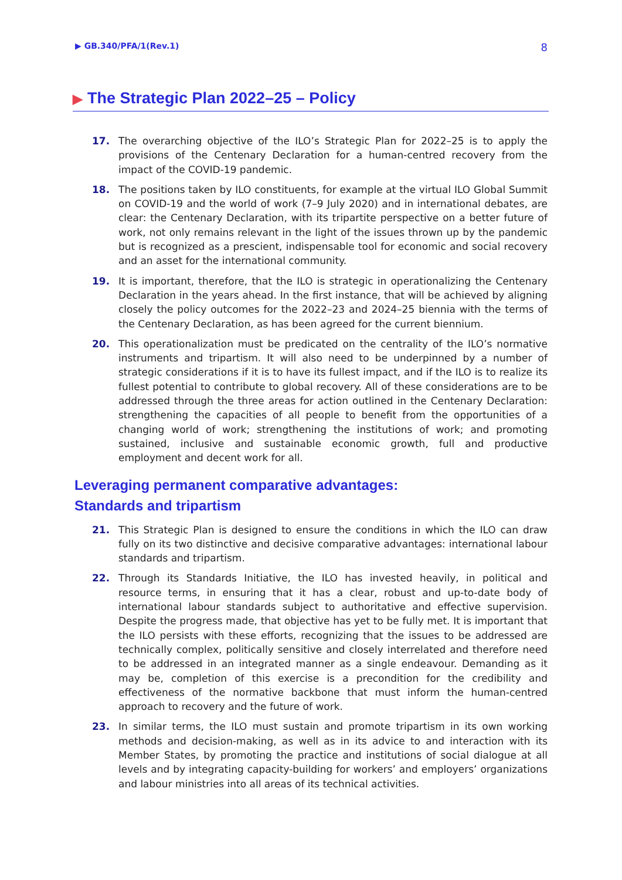▶ GB.340/PFA/1(Rev.1)
8
▶ The Strategic Plan 2022–25 – Policy
17. The overarching objective of the ILO’s Strategic Plan for 2022–25 is to apply the provisions of the Centenary Declaration for a human-centred recovery from the impact of the COVID-19 pandemic.
18. The positions taken by ILO constituents, for example at the virtual ILO Global Summit on COVID-19 and the world of work (7–9 July 2020) and in international debates, are clear: the Centenary Declaration, with its tripartite perspective on a better future of work, not only remains relevant in the light of the issues thrown up by the pandemic but is recognized as a prescient, indispensable tool for economic and social recovery and an asset for the international community.
19. It is important, therefore, that the ILO is strategic in operationalizing the Centenary Declaration in the years ahead. In the first instance, that will be achieved by aligning closely the policy outcomes for the 2022–23 and 2024–25 biennia with the terms of the Centenary Declaration, as has been agreed for the current biennium.
20. This operationalization must be predicated on the centrality of the ILO’s normative instruments and tripartism. It will also need to be underpinned by a number of strategic considerations if it is to have its fullest impact, and if the ILO is to realize its fullest potential to contribute to global recovery. All of these considerations are to be addressed through the three areas for action outlined in the Centenary Declaration: strengthening the capacities of all people to benefit from the opportunities of a changing world of work; strengthening the institutions of work; and promoting sustained, inclusive and sustainable economic growth, full and productive employment and decent work for all.
Leveraging permanent comparative advantages:
Standards and tripartism
21. This Strategic Plan is designed to ensure the conditions in which the ILO can draw fully on its two distinctive and decisive comparative advantages: international labour standards and tripartism.
22. Through its Standards Initiative, the ILO has invested heavily, in political and resource terms, in ensuring that it has a clear, robust and up-to-date body of international labour standards subject to authoritative and effective supervision. Despite the progress made, that objective has yet to be fully met. It is important that the ILO persists with these efforts, recognizing that the issues to be addressed are technically complex, politically sensitive and closely interrelated and therefore need to be addressed in an integrated manner as a single endeavour. Demanding as it may be, completion of this exercise is a precondition for the credibility and effectiveness of the normative backbone that must inform the human-centred approach to recovery and the future of work.
23. In similar terms, the ILO must sustain and promote tripartism in its own working methods and decision-making, as well as in its advice to and interaction with its Member States, by promoting the practice and institutions of social dialogue at all levels and by integrating capacity-building for workers’ and employers’ organizations and labour ministries into all areas of its technical activities.